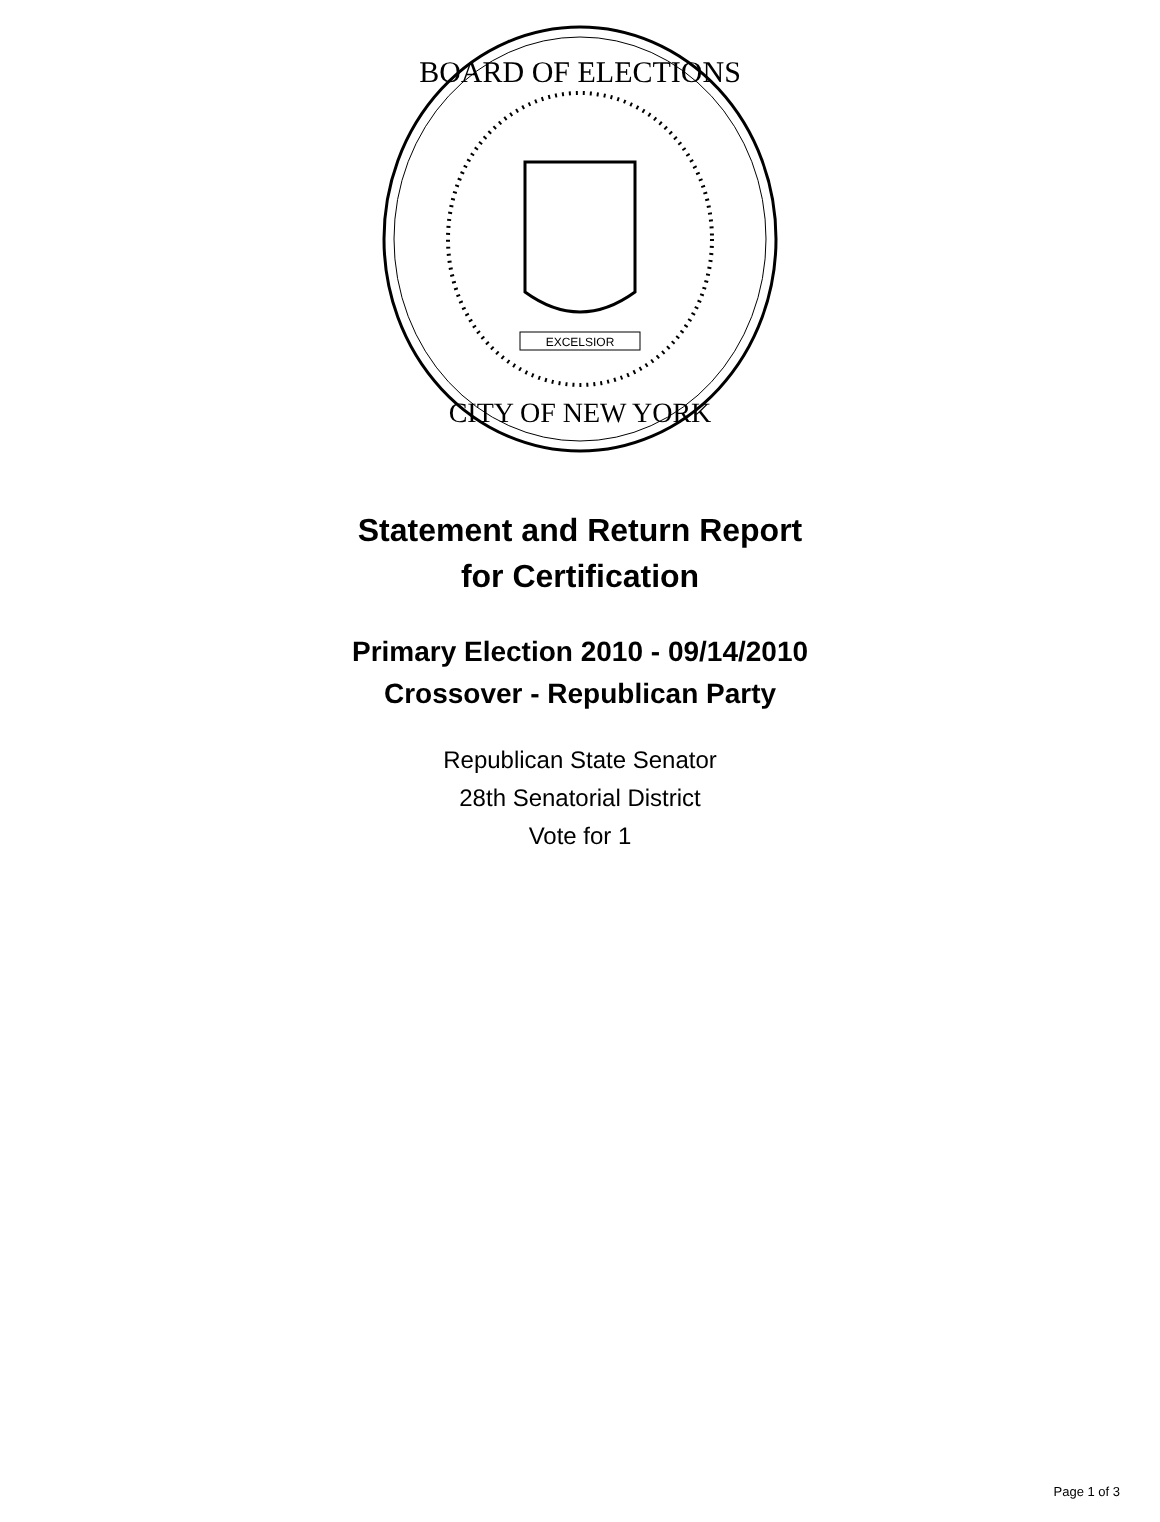BOARD OF ELECTIONS
CITY OF NEW YORK
EXCELSIOR
Statement and Return Report
for Certification
Primary Election 2010 - 09/14/2010
Crossover - Republican Party
Republican State Senator
28th Senatorial District
Vote for 1
Page 1 of 3